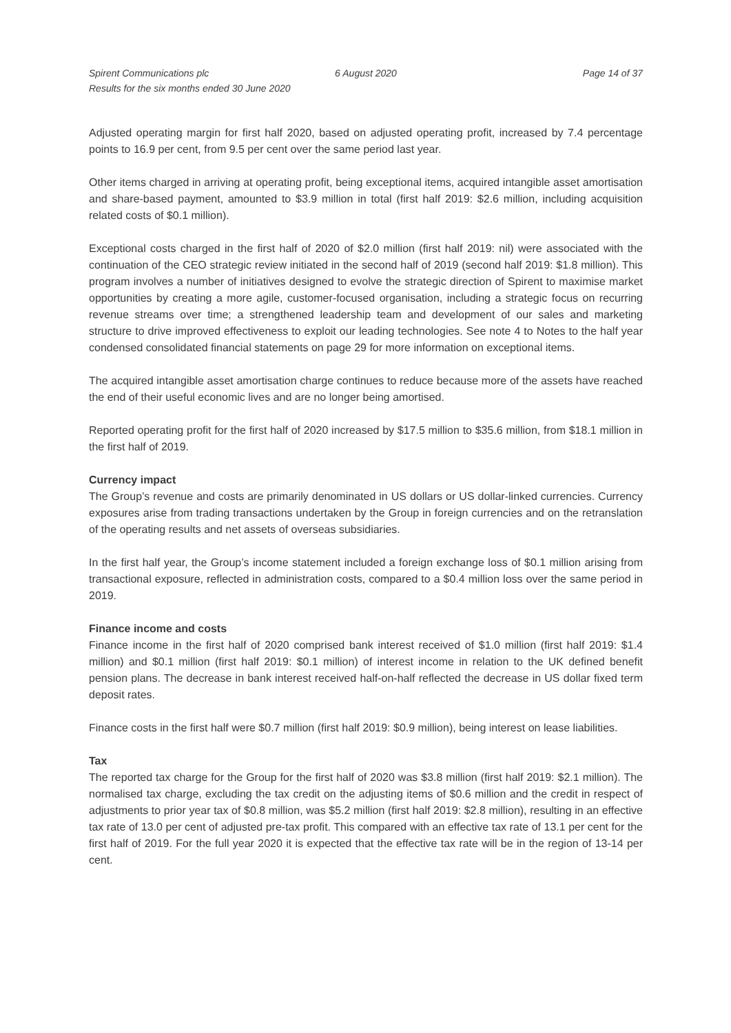Spirent Communications plc
Results for the six months ended 30 June 2020
6 August 2020 Page 14 of 37
Adjusted operating margin for first half 2020, based on adjusted operating profit, increased by 7.4 percentage points to 16.9 per cent, from 9.5 per cent over the same period last year.
Other items charged in arriving at operating profit, being exceptional items, acquired intangible asset amortisation and share-based payment, amounted to $3.9 million in total (first half 2019: $2.6 million, including acquisition related costs of $0.1 million).
Exceptional costs charged in the first half of 2020 of $2.0 million (first half 2019: nil) were associated with the continuation of the CEO strategic review initiated in the second half of 2019 (second half 2019: $1.8 million). This program involves a number of initiatives designed to evolve the strategic direction of Spirent to maximise market opportunities by creating a more agile, customer-focused organisation, including a strategic focus on recurring revenue streams over time; a strengthened leadership team and development of our sales and marketing structure to drive improved effectiveness to exploit our leading technologies. See note 4 to Notes to the half year condensed consolidated financial statements on page 29 for more information on exceptional items.
The acquired intangible asset amortisation charge continues to reduce because more of the assets have reached the end of their useful economic lives and are no longer being amortised.
Reported operating profit for the first half of 2020 increased by $17.5 million to $35.6 million, from $18.1 million in the first half of 2019.
Currency impact
The Group’s revenue and costs are primarily denominated in US dollars or US dollar-linked currencies. Currency exposures arise from trading transactions undertaken by the Group in foreign currencies and on the retranslation of the operating results and net assets of overseas subsidiaries.
In the first half year, the Group’s income statement included a foreign exchange loss of $0.1 million arising from transactional exposure, reflected in administration costs, compared to a $0.4 million loss over the same period in 2019.
Finance income and costs
Finance income in the first half of 2020 comprised bank interest received of $1.0 million (first half 2019: $1.4 million) and $0.1 million (first half 2019: $0.1 million) of interest income in relation to the UK defined benefit pension plans. The decrease in bank interest received half-on-half reflected the decrease in US dollar fixed term deposit rates.
Finance costs in the first half were $0.7 million (first half 2019: $0.9 million), being interest on lease liabilities.
Tax
The reported tax charge for the Group for the first half of 2020 was $3.8 million (first half 2019: $2.1 million). The normalised tax charge, excluding the tax credit on the adjusting items of $0.6 million and the credit in respect of adjustments to prior year tax of $0.8 million, was $5.2 million (first half 2019: $2.8 million), resulting in an effective tax rate of 13.0 per cent of adjusted pre-tax profit. This compared with an effective tax rate of 13.1 per cent for the first half of 2019. For the full year 2020 it is expected that the effective tax rate will be in the region of 13-14 per cent.